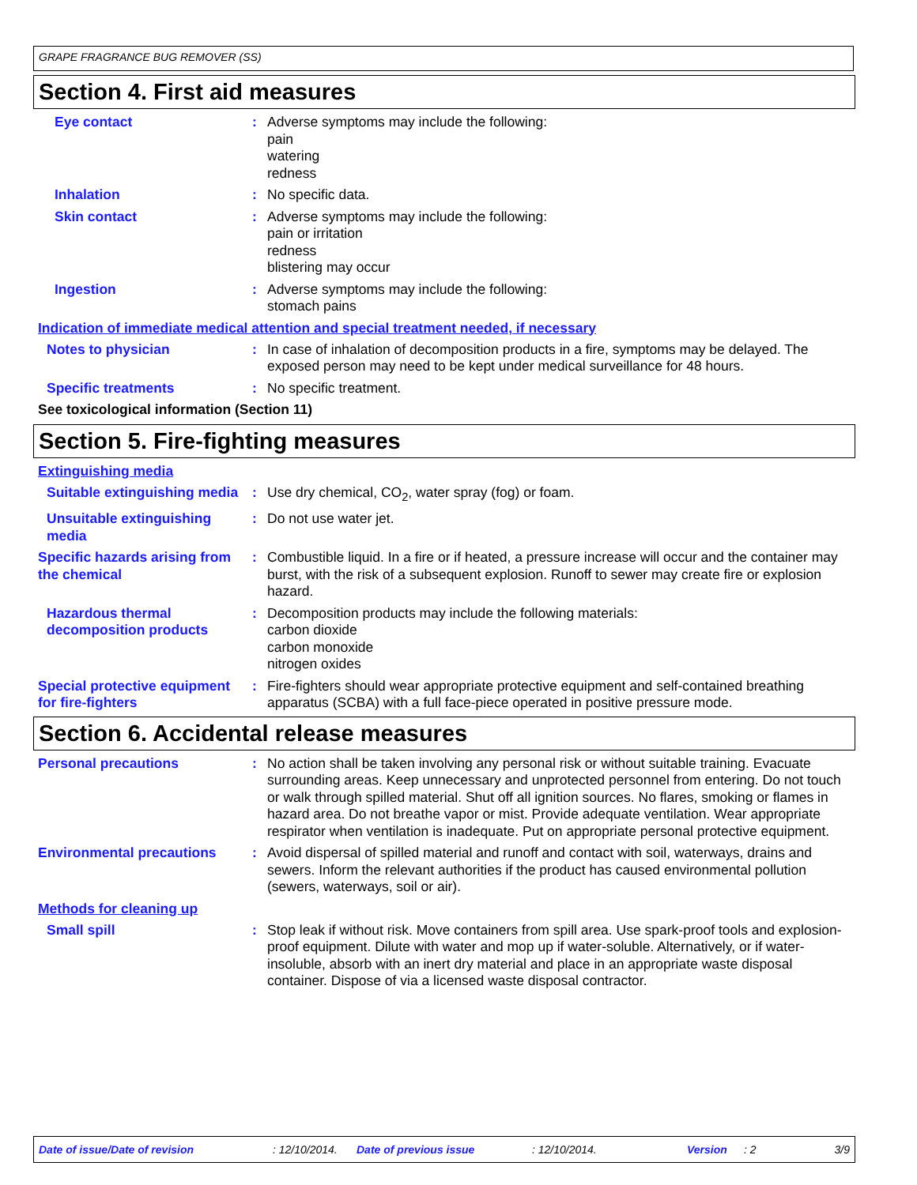GRAPE FRAGRANCE BUG REMOVER (SS)
Section 4. First aid measures
Eye contact : Adverse symptoms may include the following:
pain
watering
redness
Inhalation : No specific data.
Skin contact : Adverse symptoms may include the following:
pain or irritation
redness
blistering may occur
Ingestion : Adverse symptoms may include the following:
stomach pains
Indication of immediate medical attention and special treatment needed, if necessary
Notes to physician : In case of inhalation of decomposition products in a fire, symptoms may be delayed. The exposed person may need to be kept under medical surveillance for 48 hours.
Specific treatments : No specific treatment.
See toxicological information (Section 11)
Section 5. Fire-fighting measures
Extinguishing media
Suitable extinguishing media
: Use dry chemical, CO<sub>2</sub>, water spray (fog) or foam.
Unsuitable extinguishing media
: Do not use water jet.
Specific hazards arising from the chemical
: Combustible liquid. In a fire or if heated, a pressure increase will occur and the container may burst, with the risk of a subsequent explosion. Runoff to sewer may create fire or explosion hazard.
Hazardous thermal decomposition products
: Decomposition products may include the following materials:
carbon dioxide
carbon monoxide
nitrogen oxides
Special protective equipment for fire-fighters
: Fire-fighters should wear appropriate protective equipment and self-contained breathing apparatus (SCBA) with a full face-piece operated in positive pressure mode.
Section 6. Accidental release measures
Personal precautions : No action shall be taken involving any personal risk or without suitable training. Evacuate surrounding areas. Keep unnecessary and unprotected personnel from entering. Do not touch or walk through spilled material. Shut off all ignition sources. No flares, smoking or flames in hazard area. Do not breathe vapor or mist. Provide adequate ventilation. Wear appropriate respirator when ventilation is inadequate. Put on appropriate personal protective equipment.
Environmental precautions : Avoid dispersal of spilled material and runoff and contact with soil, waterways, drains and sewers. Inform the relevant authorities if the product has caused environmental pollution (sewers, waterways, soil or air).
Methods for cleaning up
Small spill : Stop leak if without risk. Move containers from spill area. Use spark-proof tools and explosion-proof equipment. Dilute with water and mop up if water-soluble. Alternatively, or if water-insoluble, absorb with an inert dry material and place in an appropriate waste disposal container. Dispose of via a licensed waste disposal contractor.
Date of issue/Date of revision: 12/10/2014. Date of previous issue: 12/10/2014. Version: 2 3/9